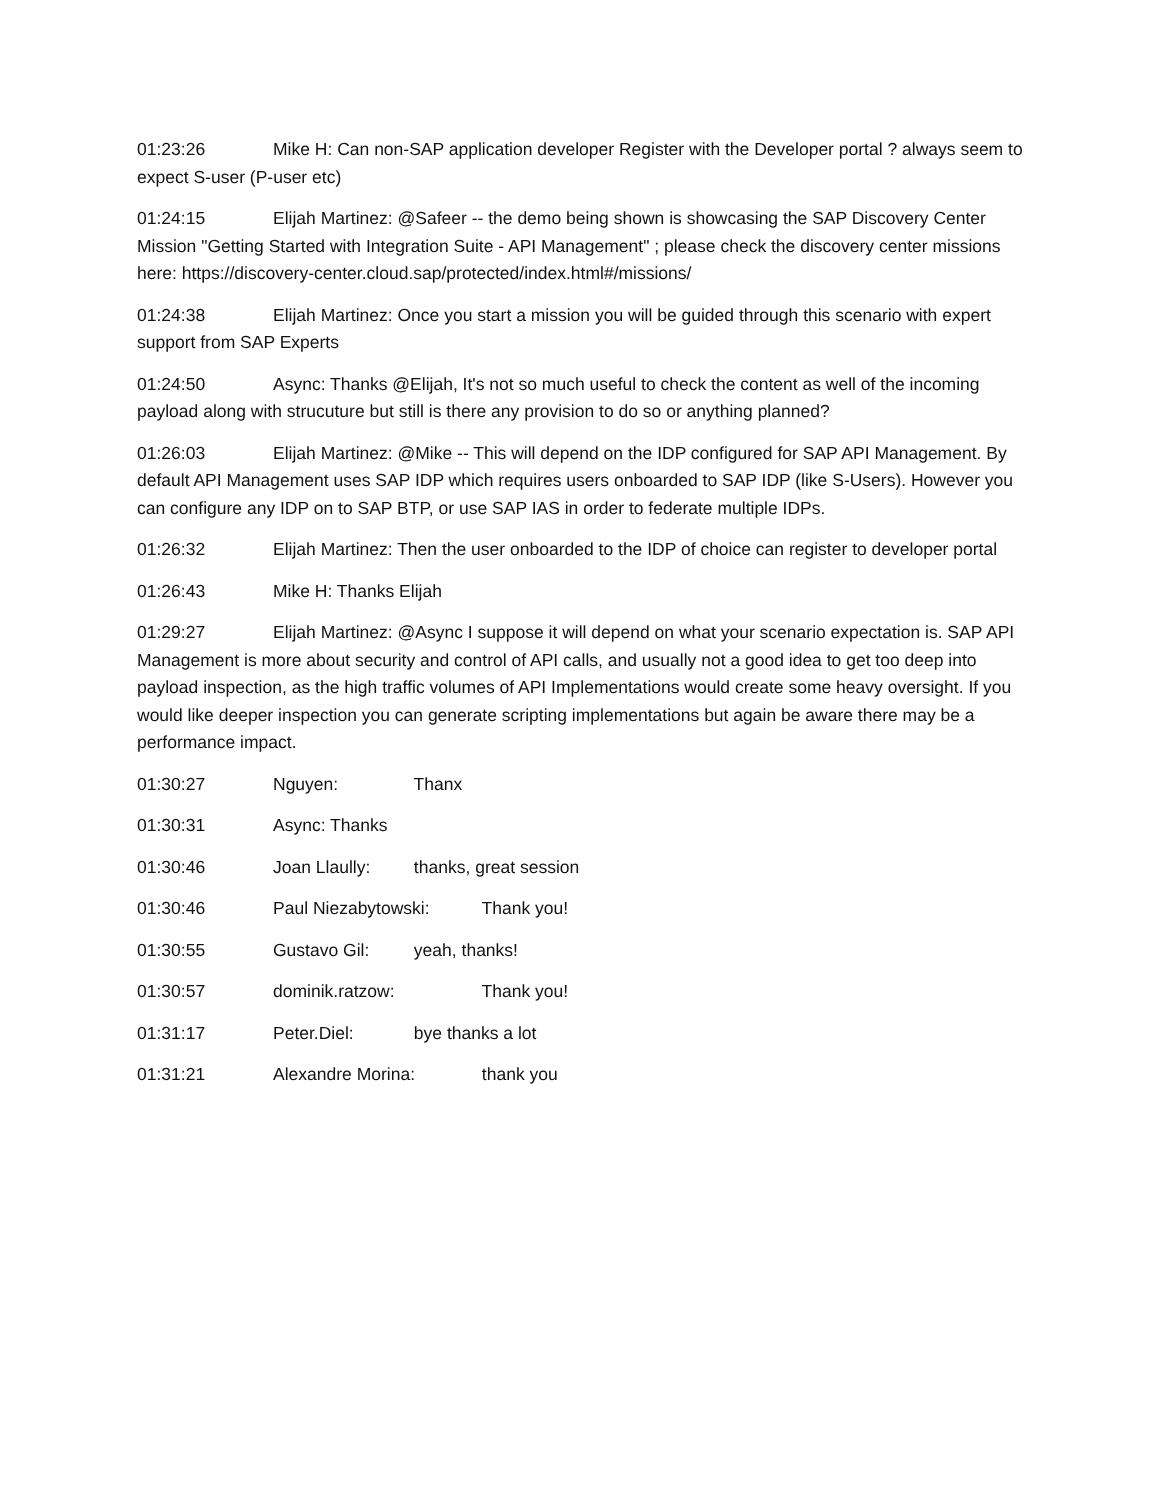01:23:26 Mike H: Can non-SAP application developer Register with the Developer portal ? always seem to expect S-user (P-user etc)
01:24:15 Elijah Martinez: @Safeer -- the demo being shown is showcasing the SAP Discovery Center Mission "Getting Started with Integration Suite - API Management" ; please check the discovery center missions here: https://discovery-center.cloud.sap/protected/index.html#/missions/
01:24:38 Elijah Martinez: Once you start a mission you will be guided through this scenario with expert support from SAP Experts
01:24:50 Async: Thanks @Elijah, It's not so much useful to check the content as well of the incoming payload along with strucuture but still is there any provision to do so or anything planned?
01:26:03 Elijah Martinez: @Mike -- This will depend on the IDP configured for SAP API Management. By default API Management uses SAP IDP which requires users onboarded to SAP IDP (like S-Users). However you can configure any IDP on to SAP BTP, or use SAP IAS in order to federate multiple IDPs.
01:26:32 Elijah Martinez: Then the user onboarded to the IDP of choice can register to developer portal
01:26:43 Mike H: Thanks Elijah
01:29:27 Elijah Martinez: @Async I suppose it will depend on what your scenario expectation is. SAP API Management is more about security and control of API calls, and usually not a good idea to get too deep into payload inspection, as the high traffic volumes of API Implementations would create some heavy oversight. If you would like deeper inspection you can generate scripting implementations but again be aware there may be a performance impact.
01:30:27 Nguyen: Thanx
01:30:31 Async: Thanks
01:30:46 Joan Llaully: thanks, great session
01:30:46 Paul Niezabytowski: Thank you!
01:30:55 Gustavo Gil: yeah, thanks!
01:30:57 dominik.ratzow: Thank you!
01:31:17 Peter.Diel: bye thanks a lot
01:31:21 Alexandre Morina: thank you